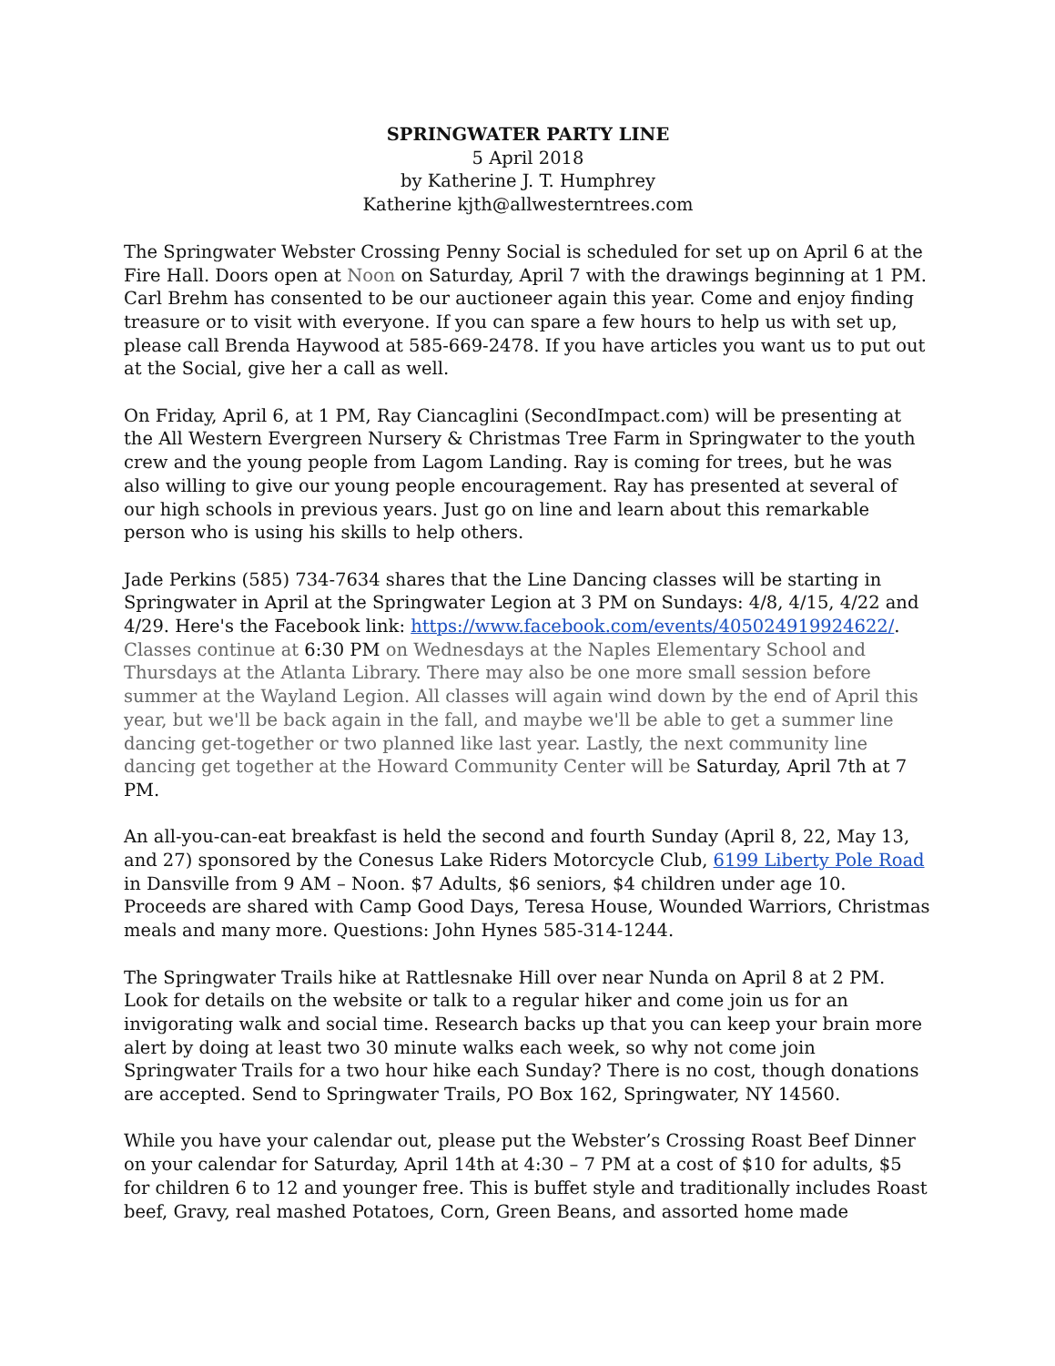SPRINGWATER PARTY LINE
5 April 2018
by Katherine J. T. Humphrey
Katherine kjth@allwesterntrees.com
The Springwater Webster Crossing Penny Social is scheduled for set up on April 6 at the Fire Hall. Doors open at Noon on Saturday, April 7 with the drawings beginning at 1 PM. Carl Brehm has consented to be our auctioneer again this year. Come and enjoy finding treasure or to visit with everyone. If you can spare a few hours to help us with set up, please call Brenda Haywood at 585-669-2478. If you have articles you want us to put out at the Social, give her a call as well.
On Friday, April 6, at 1 PM, Ray Ciancaglini (SecondImpact.com) will be presenting at the All Western Evergreen Nursery & Christmas Tree Farm in Springwater to the youth crew and the young people from Lagom Landing. Ray is coming for trees, but he was also willing to give our young people encouragement. Ray has presented at several of our high schools in previous years. Just go on line and learn about this remarkable person who is using his skills to help others.
Jade Perkins (585) 734-7634 shares that the Line Dancing classes will be starting in Springwater in April at the Springwater Legion at 3 PM on Sundays: 4/8, 4/15, 4/22 and 4/29. Here's the Facebook link: https://www.facebook.com/events/405024919924622/. Classes continue at 6:30 PM on Wednesdays at the Naples Elementary School and Thursdays at the Atlanta Library. There may also be one more small session before summer at the Wayland Legion. All classes will again wind down by the end of April this year, but we'll be back again in the fall, and maybe we'll be able to get a summer line dancing get-together or two planned like last year. Lastly, the next community line dancing get together at the Howard Community Center will be Saturday, April 7th at 7 PM.
An all-you-can-eat breakfast is held the second and fourth Sunday (April 8, 22, May 13, and 27) sponsored by the Conesus Lake Riders Motorcycle Club, 6199 Liberty Pole Road in Dansville from 9 AM – Noon. $7 Adults, $6 seniors, $4 children under age 10. Proceeds are shared with Camp Good Days, Teresa House, Wounded Warriors, Christmas meals and many more. Questions: John Hynes 585-314-1244.
The Springwater Trails hike at Rattlesnake Hill over near Nunda on April 8 at 2 PM. Look for details on the website or talk to a regular hiker and come join us for an invigorating walk and social time. Research backs up that you can keep your brain more alert by doing at least two 30 minute walks each week, so why not come join Springwater Trails for a two hour hike each Sunday? There is no cost, though donations are accepted. Send to Springwater Trails, PO Box 162, Springwater, NY 14560.
While you have your calendar out, please put the Webster’s Crossing Roast Beef Dinner on your calendar for Saturday, April 14th at 4:30 – 7 PM at a cost of $10 for adults, $5 for children 6 to 12 and younger free. This is buffet style and traditionally includes Roast beef, Gravy, real mashed Potatoes, Corn, Green Beans, and assorted home made